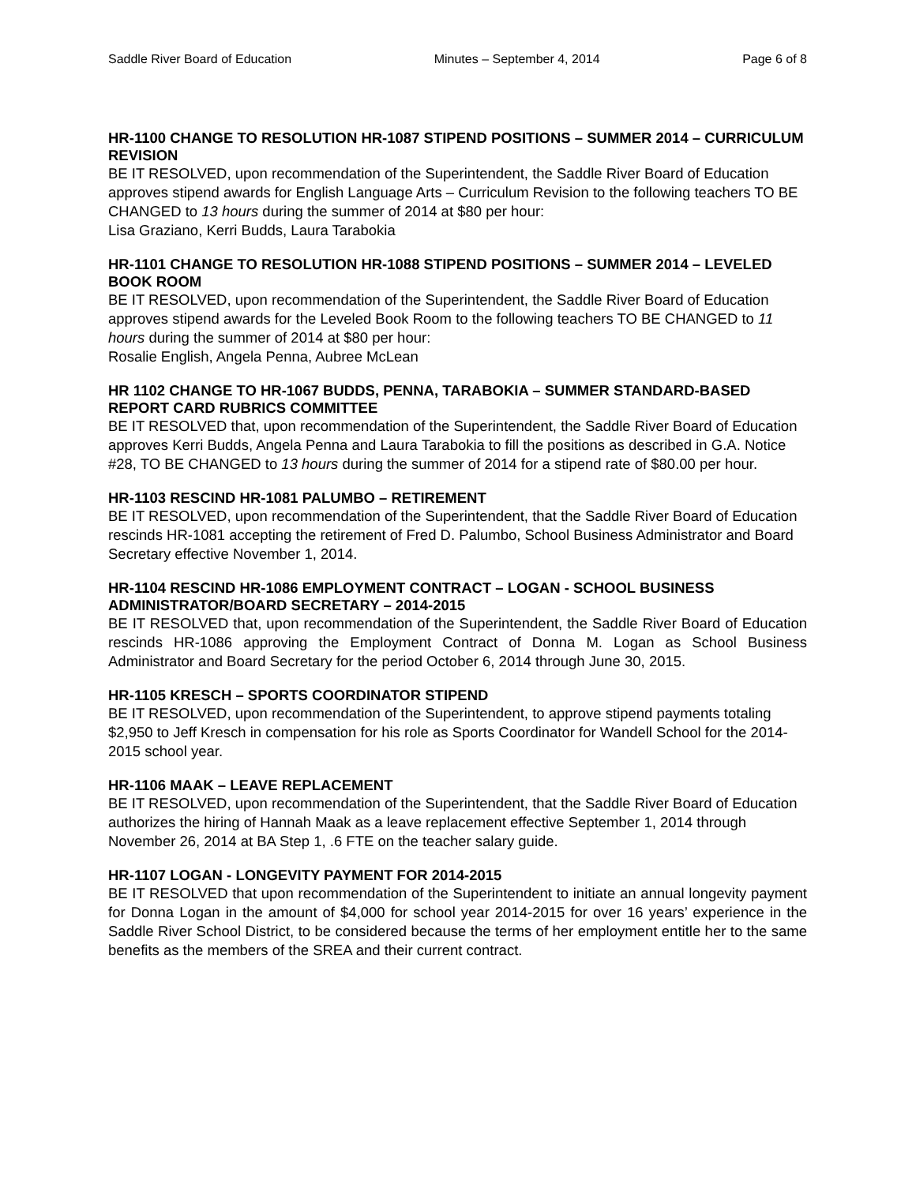Saddle River Board of Education Minutes – September 4, 2014 Page 6 of 8
HR-1100 CHANGE TO RESOLUTION HR-1087 STIPEND POSITIONS – SUMMER 2014 – CURRICULUM REVISION
BE IT RESOLVED, upon recommendation of the Superintendent, the Saddle River Board of Education approves stipend awards for English Language Arts – Curriculum Revision to the following teachers TO BE CHANGED to 13 hours during the summer of 2014 at $80 per hour:
Lisa Graziano, Kerri Budds, Laura Tarabokia
HR-1101 CHANGE TO RESOLUTION HR-1088 STIPEND POSITIONS – SUMMER 2014 – LEVELED BOOK ROOM
BE IT RESOLVED, upon recommendation of the Superintendent, the Saddle River Board of Education approves stipend awards for the Leveled Book Room to the following teachers TO BE CHANGED to 11 hours during the summer of 2014 at $80 per hour:
Rosalie English, Angela Penna, Aubree McLean
HR 1102 CHANGE TO HR-1067 BUDDS, PENNA, TARABOKIA – SUMMER STANDARD-BASED REPORT CARD RUBRICS COMMITTEE
BE IT RESOLVED that, upon recommendation of the Superintendent, the Saddle River Board of Education approves Kerri Budds, Angela Penna and Laura Tarabokia to fill the positions as described in G.A. Notice #28, TO BE CHANGED to 13 hours during the summer of 2014 for a stipend rate of $80.00 per hour.
HR-1103 RESCIND HR-1081 PALUMBO – RETIREMENT
BE IT RESOLVED, upon recommendation of the Superintendent, that the Saddle River Board of Education rescinds HR-1081 accepting the retirement of Fred D. Palumbo, School Business Administrator and Board Secretary effective November 1, 2014.
HR-1104 RESCIND HR-1086 EMPLOYMENT CONTRACT – LOGAN - SCHOOL BUSINESS ADMINISTRATOR/BOARD SECRETARY – 2014-2015
BE IT RESOLVED that, upon recommendation of the Superintendent, the Saddle River Board of Education rescinds HR-1086 approving the Employment Contract of Donna M. Logan as School Business Administrator and Board Secretary for the period October 6, 2014 through June 30, 2015.
HR-1105 KRESCH – SPORTS COORDINATOR STIPEND
BE IT RESOLVED, upon recommendation of the Superintendent, to approve stipend payments totaling $2,950 to Jeff Kresch in compensation for his role as Sports Coordinator for Wandell School for the 2014-2015 school year.
HR-1106 MAAK – LEAVE REPLACEMENT
BE IT RESOLVED, upon recommendation of the Superintendent, that the Saddle River Board of Education authorizes the hiring of Hannah Maak as a leave replacement effective September 1, 2014 through November 26, 2014 at BA Step 1, .6 FTE on the teacher salary guide.
HR-1107 LOGAN - LONGEVITY PAYMENT FOR 2014-2015
BE IT RESOLVED that upon recommendation of the Superintendent to initiate an annual longevity payment for Donna Logan in the amount of $4,000 for school year 2014-2015 for over 16 years’ experience in the Saddle River School District, to be considered because the terms of her employment entitle her to the same benefits as the members of the SREA and their current contract.